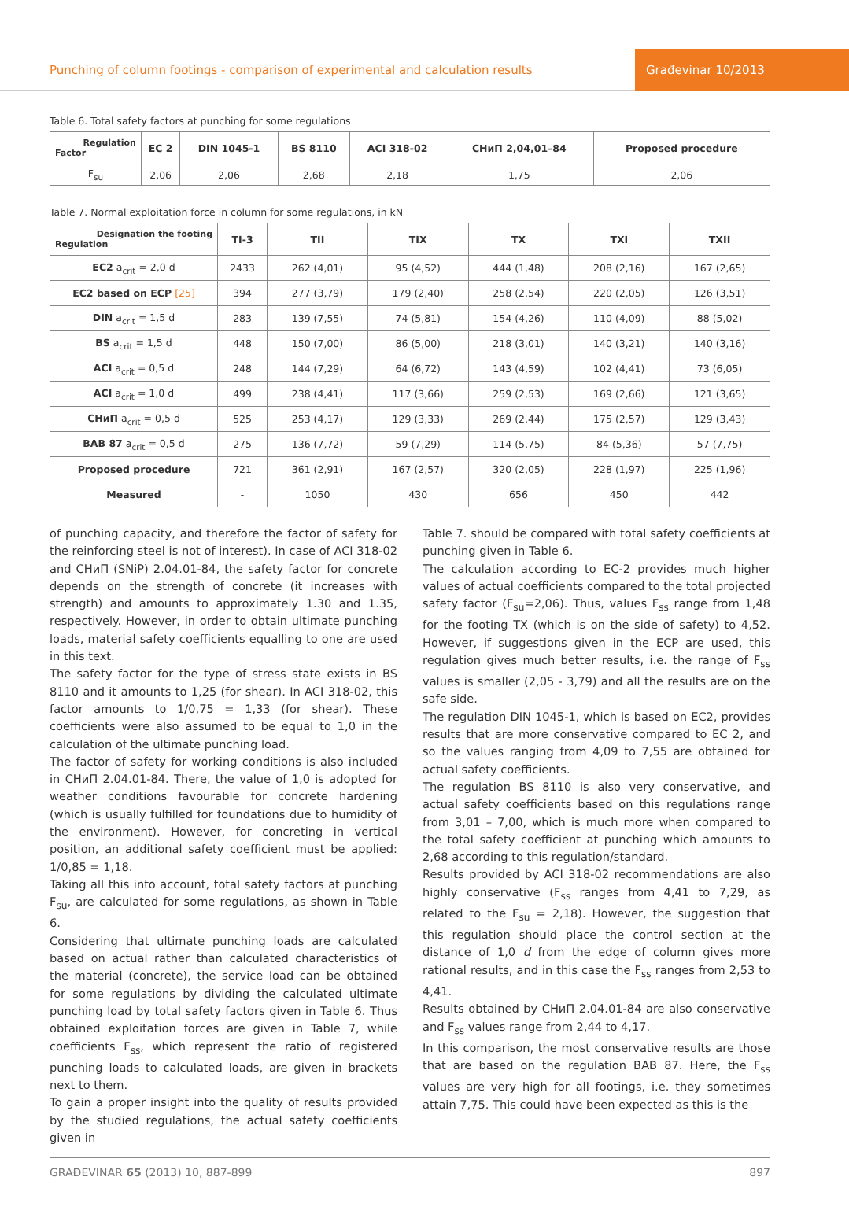Punching of column footings - comparison of experimental and calculation results
Građevinar 10/2013
Table 6. Total safety factors at punching for some regulations
| Regulation Factor | EC 2 | DIN 1045-1 | BS 8110 | ACI 318-02 | СНиП 2,04,01–84 | Proposed procedure |
| --- | --- | --- | --- | --- | --- | --- |
| F<sub>su</sub> | 2,06 | 2,06 | 2,68 | 2,18 | 1,75 | 2,06 |
Table 7. Normal exploitation force in column for some regulations, in kN
| Designation the footing Regulation | TI-3 | TII | TIX | TX | TXI | TXII |
| --- | --- | --- | --- | --- | --- | --- |
| EC2 a<sub>crit</sub> = 2,0 d | 2433 | 262 (4,01) | 95 (4,52) | 444 (1,48) | 208 (2,16) | 167 (2,65) |
| EC2 based on ECP [25] | 394 | 277 (3,79) | 179 (2,40) | 258 (2,54) | 220 (2,05) | 126 (3,51) |
| DIN a<sub>crit</sub> = 1,5 d | 283 | 139 (7,55) | 74 (5,81) | 154 (4,26) | 110 (4,09) | 88 (5,02) |
| BS a<sub>crit</sub> = 1,5 d | 448 | 150 (7,00) | 86 (5,00) | 218 (3,01) | 140 (3,21) | 140 (3,16) |
| ACI a<sub>crit</sub> = 0,5 d | 248 | 144 (7,29) | 64 (6,72) | 143 (4,59) | 102 (4,41) | 73 (6,05) |
| ACI a<sub>crit</sub> = 1,0 d | 499 | 238 (4,41) | 117 (3,66) | 259 (2,53) | 169 (2,66) | 121 (3,65) |
| СНиП a<sub>crit</sub> = 0,5 d | 525 | 253 (4,17) | 129 (3,33) | 269 (2,44) | 175 (2,57) | 129 (3,43) |
| BAB 87 a<sub>crit</sub> = 0,5 d | 275 | 136 (7,72) | 59 (7,29) | 114 (5,75) | 84 (5,36) | 57 (7,75) |
| Proposed procedure | 721 | 361 (2,91) | 167 (2,57) | 320 (2,05) | 228 (1,97) | 225 (1,96) |
| Measured | - | 1050 | 430 | 656 | 450 | 442 |
of punching capacity, and therefore the factor of safety for the reinforcing steel is not of interest). In case of ACI 318-02 and СНиП (SNiP) 2.04.01-84, the safety factor for concrete depends on the strength of concrete (it increases with strength) and amounts to approximately 1.30 and 1.35, respectively. However, in order to obtain ultimate punching loads, material safety coefficients equalling to one are used in this text.
The safety factor for the type of stress state exists in BS 8110 and it amounts to 1,25 (for shear). In ACI 318-02, this factor amounts to 1/0,75 = 1,33 (for shear). These coefficients were also assumed to be equal to 1,0 in the calculation of the ultimate punching load.
The factor of safety for working conditions is also included in СНиП 2.04.01-84. There, the value of 1,0 is adopted for weather conditions favourable for concrete hardening (which is usually fulfilled for foundations due to humidity of the environment). However, for concreting in vertical position, an additional safety coefficient must be applied: 1/0,85 = 1,18.
Taking all this into account, total safety factors at punching F<sub>su</sub>, are calculated for some regulations, as shown in Table 6.
Considering that ultimate punching loads are calculated based on actual rather than calculated characteristics of the material (concrete), the service load can be obtained for some regulations by dividing the calculated ultimate punching load by total safety factors given in Table 6. Thus obtained exploitation forces are given in Table 7, while coefficients F<sub>ss</sub>, which represent the ratio of registered punching loads to calculated loads, are given in brackets next to them.
To gain a proper insight into the quality of results provided by the studied regulations, the actual safety coefficients given in
Table 7. should be compared with total safety coefficients at punching given in Table 6.
The calculation according to EC-2 provides much higher values of actual coefficients compared to the total projected safety factor (F<sub>su</sub>=2,06). Thus, values F<sub>ss</sub> range from 1,48 for the footing TX (which is on the side of safety) to 4,52. However, if suggestions given in the ECP are used, this regulation gives much better results, i.e. the range of F<sub>ss</sub> values is smaller (2,05 - 3,79) and all the results are on the safe side.
The regulation DIN 1045-1, which is based on EC2, provides results that are more conservative compared to EC 2, and so the values ranging from 4,09 to 7,55 are obtained for actual safety coefficients.
The regulation BS 8110 is also very conservative, and actual safety coefficients based on this regulations range from 3,01 – 7,00, which is much more when compared to the total safety coefficient at punching which amounts to 2,68 according to this regulation/standard.
Results provided by ACI 318-02 recommendations are also highly conservative (F<sub>ss</sub> ranges from 4,41 to 7,29, as related to the F<sub>su</sub> = 2,18). However, the suggestion that this regulation should place the control section at the distance of 1,0 d from the edge of column gives more rational results, and in this case the F<sub>ss</sub> ranges from 2,53 to 4,41.
Results obtained by СНиП 2.04.01-84 are also conservative and F<sub>ss</sub> values range from 2,44 to 4,17.
In this comparison, the most conservative results are those that are based on the regulation BAB 87. Here, the F<sub>ss</sub> values are very high for all footings, i.e. they sometimes attain 7,75. This could have been expected as this is the
GRAĐEVINAR 65 (2013) 10, 887-899 897